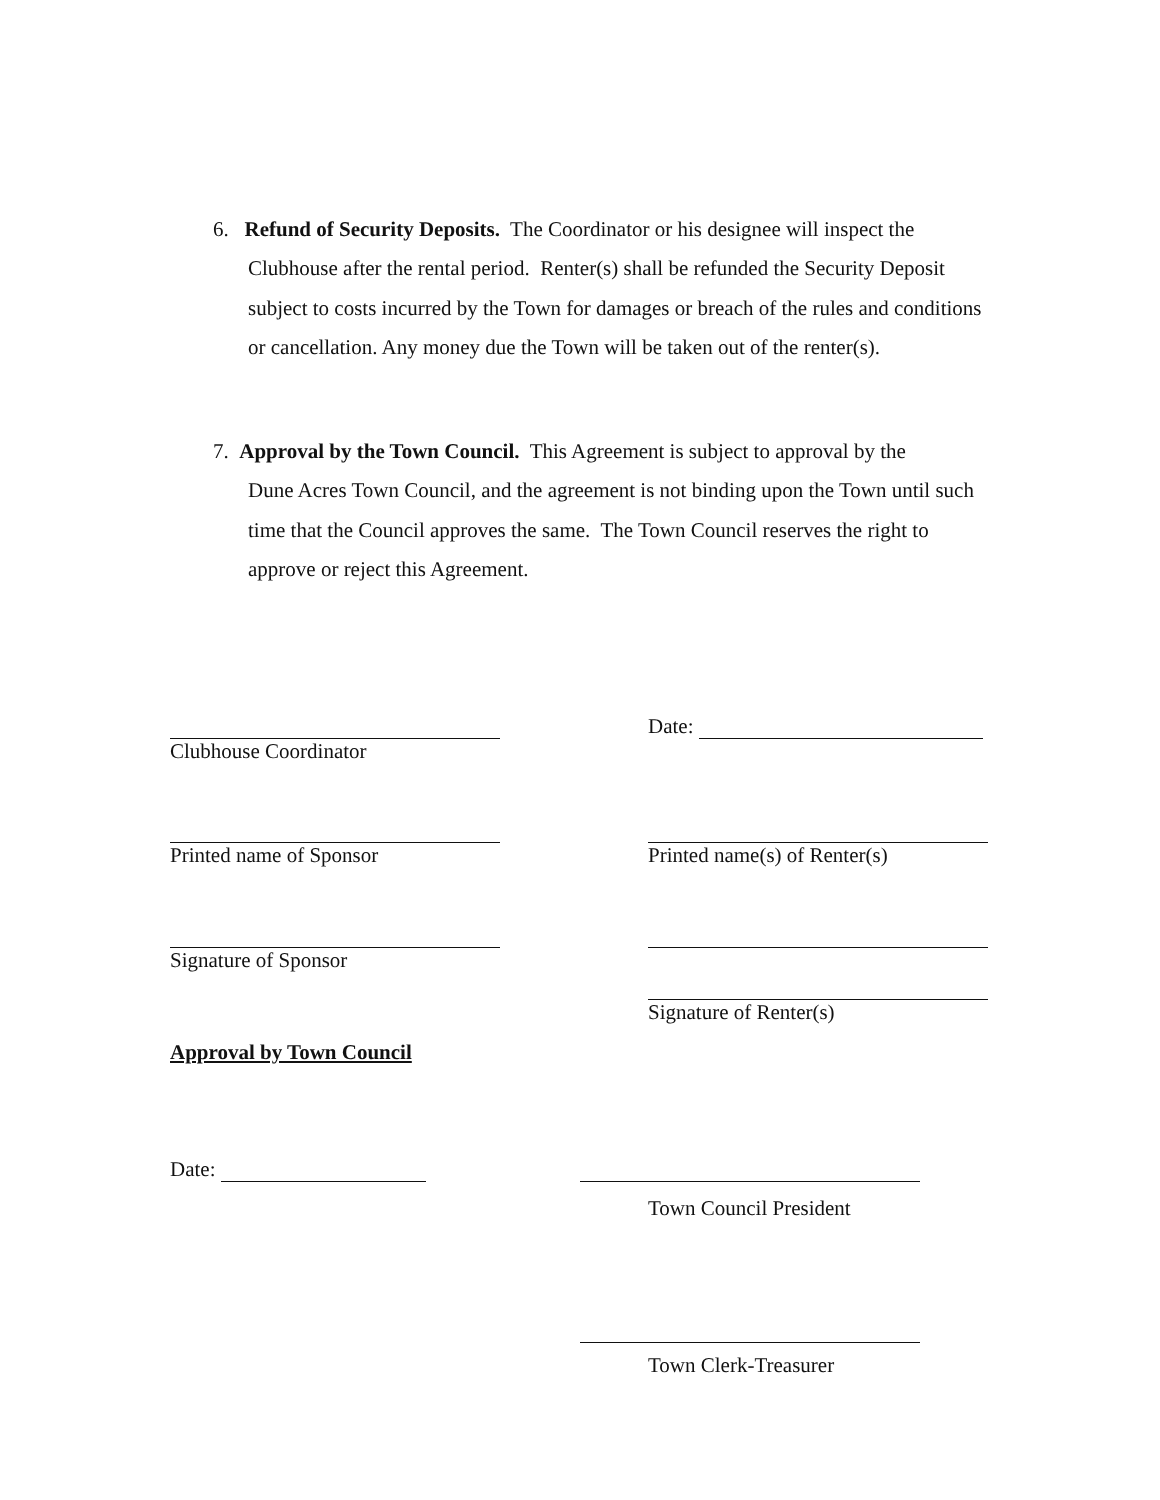6. Refund of Security Deposits. The Coordinator or his designee will inspect the
Clubhouse after the rental period. Renter(s) shall be refunded the Security Deposit subject to costs incurred by the Town for damages or breach of the rules and conditions or cancellation. Any money due the Town will be taken out of the renter(s).
7. Approval by the Town Council. This Agreement is subject to approval by the
Dune Acres Town Council, and the agreement is not binding upon the Town until such time that the Council approves the same. The Town Council reserves the right to approve or reject this Agreement.
Clubhouse Coordinator Date:
Printed name of Sponsor
Printed name(s) of Renter(s)
Signature of Sponsor
Signature of Renter(s)
Approval by Town Council
Date:
Town Council President
Town Clerk-Treasurer